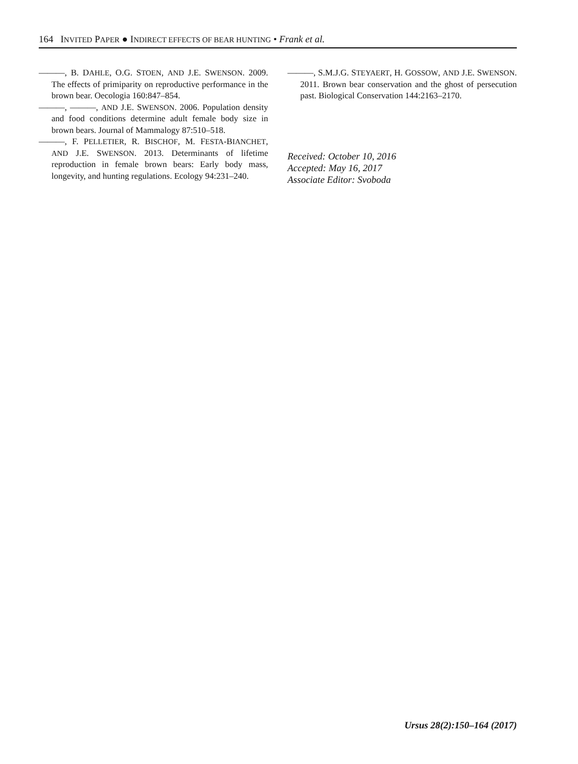164 INVITED PAPER ● INDIRECT EFFECTS OF BEAR HUNTING • Frank et al.
———, B. DAHLE, O.G. STOEN, AND J.E. SWENSON. 2009. The effects of primiparity on reproductive performance in the brown bear. Oecologia 160:847–854.
———, ———, AND J.E. SWENSON. 2006. Population density and food conditions determine adult female body size in brown bears. Journal of Mammalogy 87:510–518.
———, F. PELLETIER, R. BISCHOF, M. FESTA-BIANCHET, AND J.E. SWENSON. 2013. Determinants of lifetime reproduction in female brown bears: Early body mass, longevity, and hunting regulations. Ecology 94:231–240.
———, S.M.J.G. STEYAERT, H. GOSSOW, AND J.E. SWENSON. 2011. Brown bear conservation and the ghost of persecution past. Biological Conservation 144:2163–2170.
Received: October 10, 2016
Accepted: May 16, 2017
Associate Editor: Svoboda
Ursus 28(2):150–164 (2017)